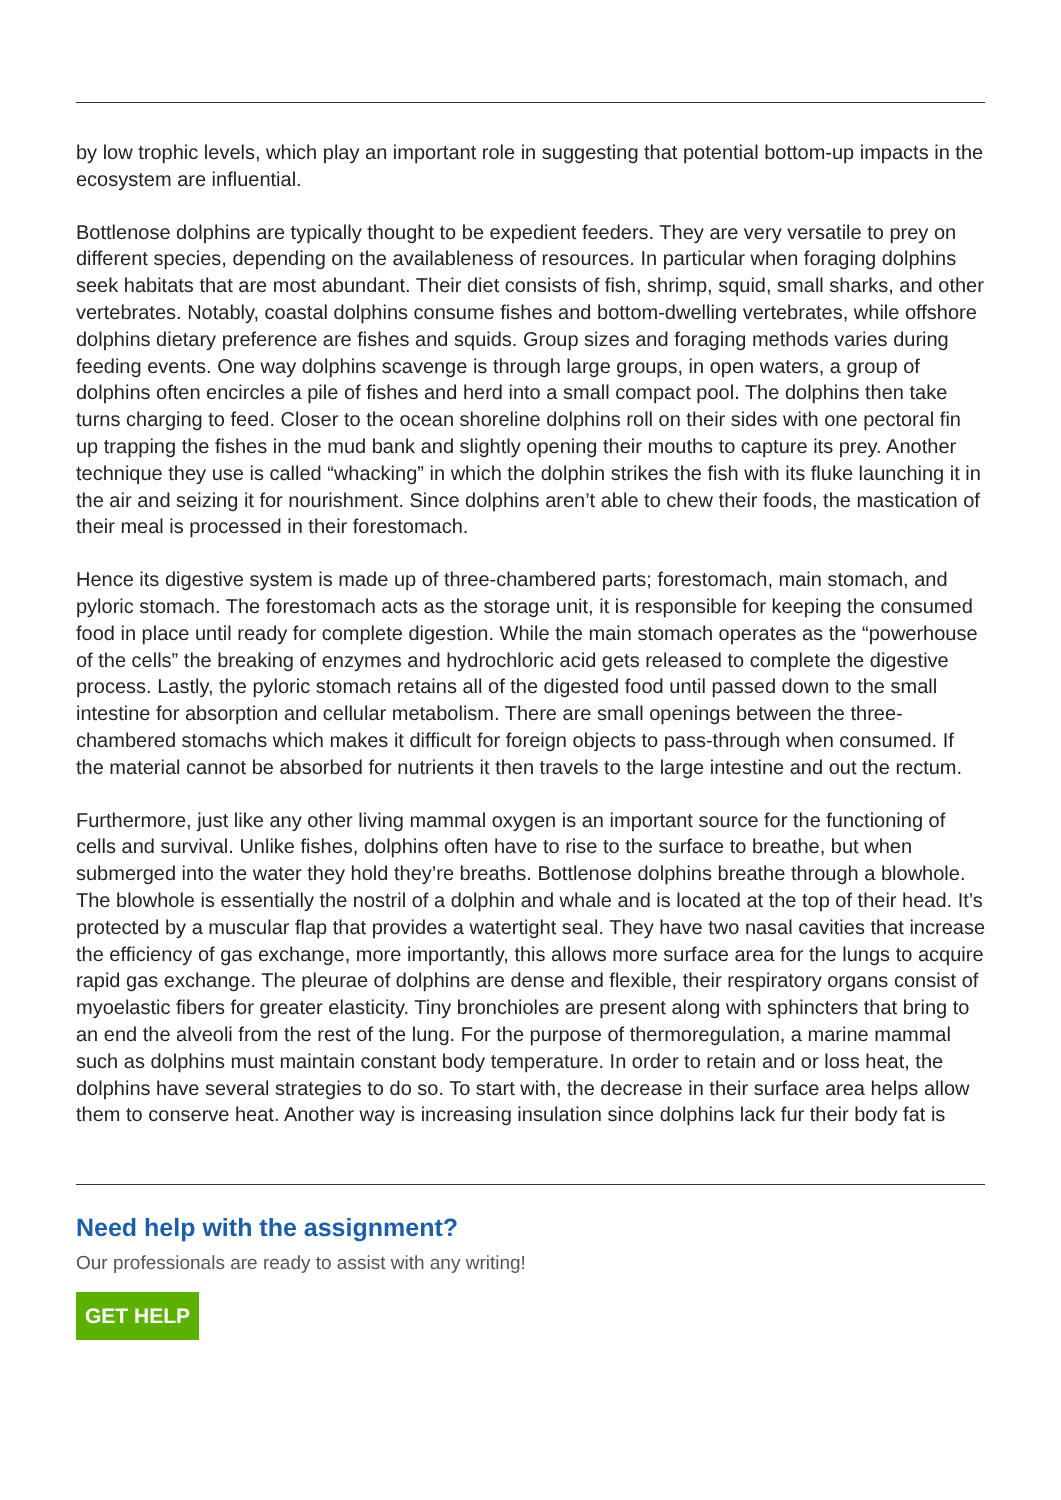by low trophic levels, which play an important role in suggesting that potential bottom-up impacts in the ecosystem are influential.
Bottlenose dolphins are typically thought to be expedient feeders. They are very versatile to prey on different species, depending on the availableness of resources. In particular when foraging dolphins seek habitats that are most abundant. Their diet consists of fish, shrimp, squid, small sharks, and other vertebrates. Notably, coastal dolphins consume fishes and bottom-dwelling vertebrates, while offshore dolphins dietary preference are fishes and squids. Group sizes and foraging methods varies during feeding events. One way dolphins scavenge is through large groups, in open waters, a group of dolphins often encircles a pile of fishes and herd into a small compact pool. The dolphins then take turns charging to feed. Closer to the ocean shoreline dolphins roll on their sides with one pectoral fin up trapping the fishes in the mud bank and slightly opening their mouths to capture its prey. Another technique they use is called “whacking” in which the dolphin strikes the fish with its fluke launching it in the air and seizing it for nourishment. Since dolphins aren’t able to chew their foods, the mastication of their meal is processed in their forestomach.
Hence its digestive system is made up of three-chambered parts; forestomach, main stomach, and pyloric stomach. The forestomach acts as the storage unit, it is responsible for keeping the consumed food in place until ready for complete digestion. While the main stomach operates as the “powerhouse of the cells” the breaking of enzymes and hydrochloric acid gets released to complete the digestive process. Lastly, the pyloric stomach retains all of the digested food until passed down to the small intestine for absorption and cellular metabolism. There are small openings between the three-chambered stomachs which makes it difficult for foreign objects to pass-through when consumed. If the material cannot be absorbed for nutrients it then travels to the large intestine and out the rectum.
Furthermore, just like any other living mammal oxygen is an important source for the functioning of cells and survival. Unlike fishes, dolphins often have to rise to the surface to breathe, but when submerged into the water they hold they’re breaths. Bottlenose dolphins breathe through a blowhole. The blowhole is essentially the nostril of a dolphin and whale and is located at the top of their head. It’s protected by a muscular flap that provides a watertight seal. They have two nasal cavities that increase the efficiency of gas exchange, more importantly, this allows more surface area for the lungs to acquire rapid gas exchange. The pleurae of dolphins are dense and flexible, their respiratory organs consist of myoelastic fibers for greater elasticity. Tiny bronchioles are present along with sphincters that bring to an end the alveoli from the rest of the lung. For the purpose of thermoregulation, a marine mammal such as dolphins must maintain constant body temperature. In order to retain and or loss heat, the dolphins have several strategies to do so. To start with, the decrease in their surface area helps allow them to conserve heat. Another way is increasing insulation since dolphins lack fur their body fat is
Need help with the assignment?
Our professionals are ready to assist with any writing!
GET HELP